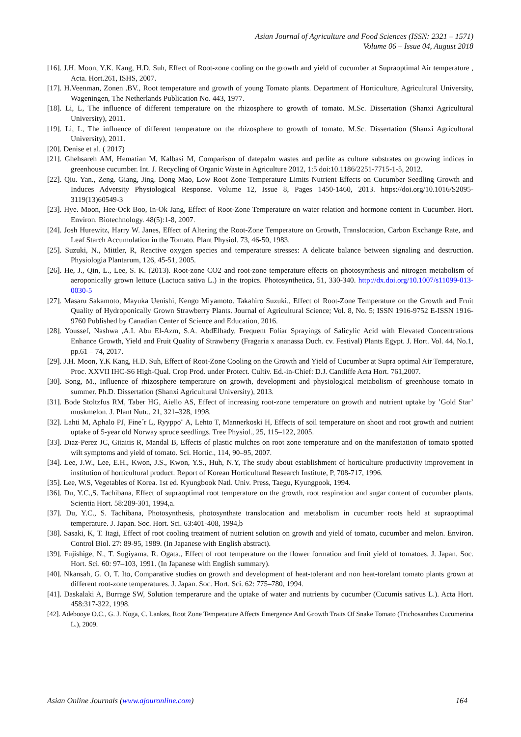Asian Journal of Agriculture and Food Sciences (ISSN: 2321 – 1571)
Volume 06 – Issue 04, August 2018
[16]. J.H. Moon, Y.K. Kang, H.D. Suh, Effect of Root-zone cooling on the growth and yield of cucumber at Supraoptimal Air temperature , Acta. Hort.261, ISHS, 2007.
[17]. H.Veenman, Zonen .BV., Root temperature and growth of young Tomato plants. Department of Horticulture, Agricultural University, Wageningen, The Netherlands Publication No. 443, 1977.
[18]. Li, L, The influence of different temperature on the rhizosphere to growth of tomato. M.Sc. Dissertation (Shanxi Agricultural University), 2011.
[19]. Li, L, The influence of different temperature on the rhizosphere to growth of tomato. M.Sc. Dissertation (Shanxi Agricultural University), 2011.
[20]. Denise et al. ( 2017)
[21]. Ghehsareh AM, Hematian M, Kalbasi M, Comparison of datepalm wastes and perlite as culture substrates on growing indices in greenhouse cucumber. Int. J. Recycling of Organic Waste in Agriculture 2012, 1:5 doi:10.1186/2251-7715-1-5, 2012.
[22]. Qiu. Yan., Zeng. Giang, Jing. Dong Mao, Low Root Zone Temperature Limits Nutrient Effects on Cucumber Seedling Growth and Induces Adversity Physiological Response. Volume 12, Issue 8, Pages 1450-1460, 2013. https://doi.org/10.1016/S2095-3119(13)60549-3
[23]. Hye. Moon, Hee-Ock Boo, In-Ok Jang, Effect of Root-Zone Temperature on water relation and hormone content in Cucumber. Hort. Environ. Biotechnology. 48(5):1-8, 2007.
[24]. Josh Hurewitz, Harry W. Janes, Effect of Altering the Root-Zone Temperature on Growth, Translocation, Carbon Exchange Rate, and Leaf Starch Accumulation in the Tomato. Plant Physiol. 73, 46-50, 1983.
[25]. Suzuki, N., Mittler, R, Reactive oxygen species and temperature stresses: A delicate balance between signaling and destruction. Physiologia Plantarum, 126, 45-51, 2005.
[26]. He, J., Qin, L., Lee, S. K. (2013). Root-zone CO2 and root-zone temperature effects on photosynthesis and nitrogen metabolism of aeroponically grown lettuce (Lactuca sativa L.) in the tropics. Photosynthetica, 51, 330-340. http://dx.doi.org/10.1007/s11099-013-0030-5
[27]. Masaru Sakamoto, Mayuka Uenishi, Kengo Miyamoto. Takahiro Suzuki., Effect of Root-Zone Temperature on the Growth and Fruit Quality of Hydroponically Grown Strawberry Plants. Journal of Agricultural Science; Vol. 8, No. 5; ISSN 1916-9752 E-ISSN 1916-9760 Published by Canadian Center of Science and Education, 2016.
[28]. Youssef, Nashwa ,A.I. Abu El-Azm, S.A. AbdElhady, Frequent Foliar Sprayings of Salicylic Acid with Elevated Concentrations Enhance Growth, Yield and Fruit Quality of Strawberry (Fragaria x ananassa Duch. cv. Festival) Plants Egypt. J. Hort. Vol. 44, No.1, pp.61 – 74, 2017.
[29]. J.H. Moon, Y.K Kang, H.D. Suh, Effect of Root-Zone Cooling on the Growth and Yield of Cucumber at Supra optimal Air Temperature, Proc. XXVII IHC-S6 High-Qual. Crop Prod. under Protect. Cultiv. Ed.-in-Chief: D.J. Cantliffe Acta Hort. 761,2007.
[30]. Song, M., Influence of rhizosphere temperature on growth, development and physiological metabolism of greenhouse tomato in summer. Ph.D. Dissertation (Shanxi Agricultural University), 2013.
[31]. Bode Stoltzfus RM, Taber HG, Aiello AS, Effect of increasing root-zone temperature on growth and nutrient uptake by ’Gold Star’ muskmelon. J. Plant Nutr., 21, 321–328, 1998.
[32]. Lahti M, Aphalo PJ, Fine´r L, Ryyppo¨ A, Lehto T, Mannerkoski H, Effects of soil temperature on shoot and root growth and nutrient uptake of 5-year old Norway spruce seedlings. Tree Physiol., 25, 115–122, 2005.
[33]. Dıaz-Perez JC, Gitaitis R, Mandal B, Effects of plastic mulches on root zone temperature and on the manifestation of tomato spotted wilt symptoms and yield of tomato. Sci. Hortic., 114, 90–95, 2007.
[34]. Lee, J.W., Lee, E.H., Kwon, J.S., Kwon, Y.S., Huh, N.Y, The study about establishment of horticulture productivity improvement in institution of horticultural product. Report of Korean Horticultural Research Institute, P, 708-717, 1996.
[35]. Lee, W.S, Vegetables of Korea. 1st ed. Kyungbook Natl. Univ. Press, Taegu, Kyungpook, 1994.
[36]. Du, Y.C.,S. Tachibana, Effect of supraoptimal root temperature on the growth, root respiration and sugar content of cucumber plants. Scientia Hort. 58:289-301, 1994,a.
[37]. Du, Y.C., S. Tachibana, Photosynthesis, photosynthate translocation and metabolism in cucumber roots held at supraoptimal temperature. J. Japan. Soc. Hort. Sci. 63:401-408, 1994,b
[38]. Sasaki, K, T. Itagi, Effect of root cooling treatment of nutrient solution on growth and yield of tomato, cucumber and melon. Environ. Control Biol. 27: 89‑95, 1989. (In Japanese with English abstract).
[39]. Fujishige, N., T. Sugiyama, R. Ogata., Effect of root temperature on the flower formation and fruit yield of tomatoes. J. Japan. Soc. Hort. Sci. 60: 97–103, 1991. (In Japanese with English summary).
[40]. Nkansah, G. O, T. Ito, Comparative studies on growth and development of heat-tolerant and non heat-torelant tomato plants grown at different root-zone temperatures. J. Japan. Soc. Hort. Sci. 62: 775–780, 1994.
[41]. Daskalaki A, Burrage SW, Solution temperarure and the uptake of water and nutrients by cucumber (Cucumis sativus L.). Acta Hort. 458:317-322, 1998.
[42]. Adebooye O.C., G. J. Noga, C. Lankes, Root Zone Temperature Affects Emergence And Growth Traits Of Snake Tomato (Trichosanthes Cucumerina L.), 2009.
Asian Online Journals (www.ajouronline.com) 164